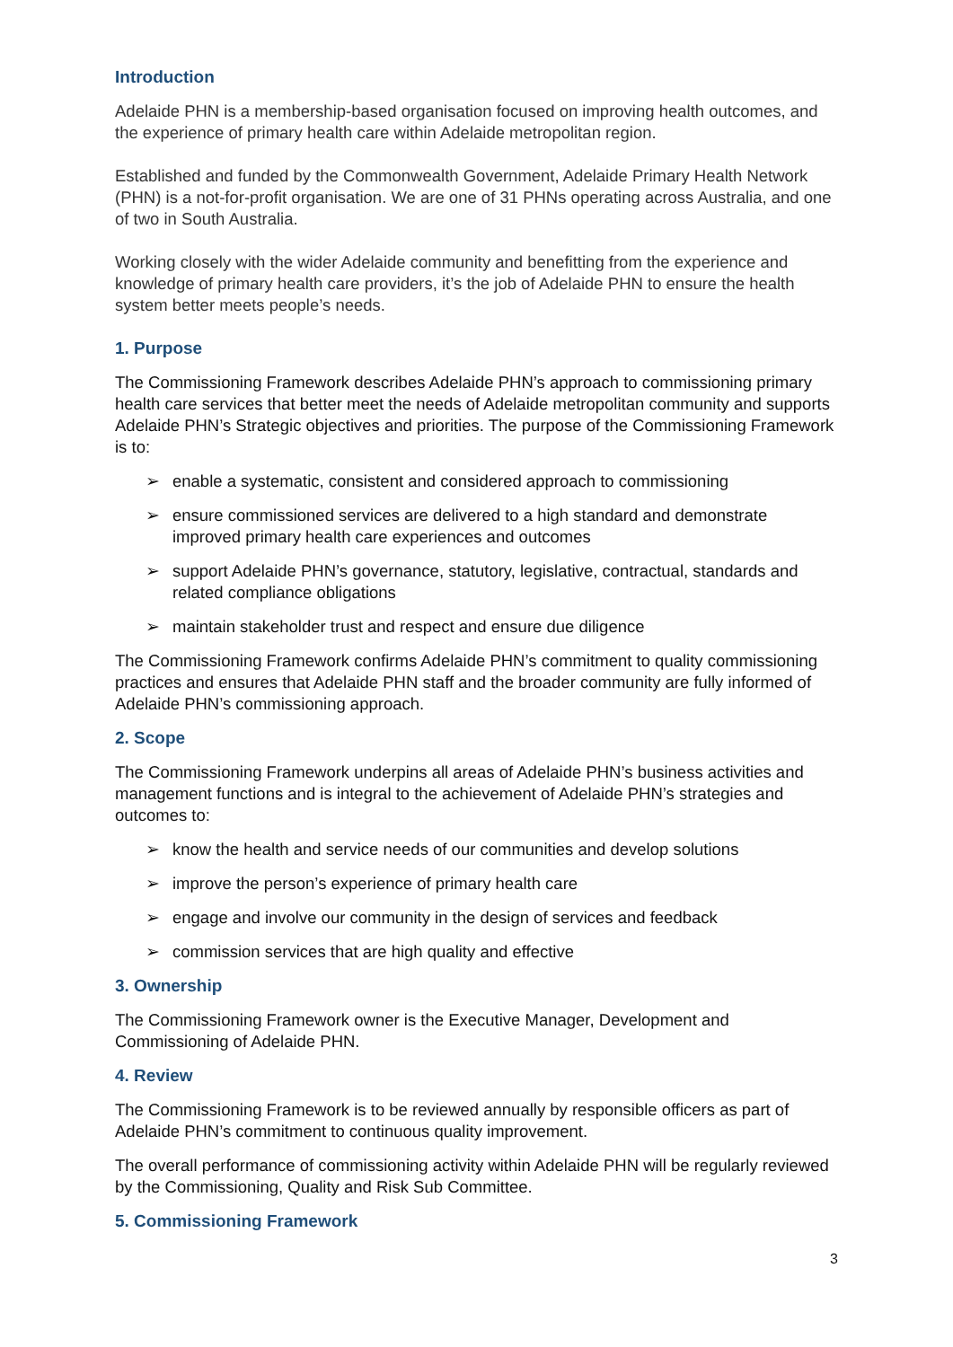Introduction
Adelaide PHN is a membership-based organisation focused on improving health outcomes, and the experience of primary health care within Adelaide metropolitan region.
Established and funded by the Commonwealth Government, Adelaide Primary Health Network (PHN) is a not-for-profit organisation. We are one of 31 PHNs operating across Australia, and one of two in South Australia.
Working closely with the wider Adelaide community and benefitting from the experience and knowledge of primary health care providers, it’s the job of Adelaide PHN to ensure the health system better meets people’s needs.
1. Purpose
The Commissioning Framework describes Adelaide PHN’s approach to commissioning primary health care services that better meet the needs of Adelaide metropolitan community and supports Adelaide PHN’s Strategic objectives and priorities. The purpose of the Commissioning Framework is to:
➢ enable a systematic, consistent and considered approach to commissioning
➢ ensure commissioned services are delivered to a high standard and demonstrate improved primary health care experiences and outcomes
➢ support Adelaide PHN’s governance, statutory, legislative, contractual, standards and related compliance obligations
➢ maintain stakeholder trust and respect and ensure due diligence
The Commissioning Framework confirms Adelaide PHN’s commitment to quality commissioning practices and ensures that Adelaide PHN staff and the broader community are fully informed of Adelaide PHN’s commissioning approach.
2. Scope
The Commissioning Framework underpins all areas of Adelaide PHN’s business activities and management functions and is integral to the achievement of Adelaide PHN’s strategies and outcomes to:
➢ know the health and service needs of our communities and develop solutions
➢ improve the person’s experience of primary health care
➢ engage and involve our community in the design of services and feedback
➢ commission services that are high quality and effective
3. Ownership
The Commissioning Framework owner is the Executive Manager, Development and Commissioning of Adelaide PHN.
4. Review
The Commissioning Framework is to be reviewed annually by responsible officers as part of Adelaide PHN’s commitment to continuous quality improvement.
The overall performance of commissioning activity within Adelaide PHN will be regularly reviewed by the Commissioning, Quality and Risk Sub Committee.
5. Commissioning Framework
3